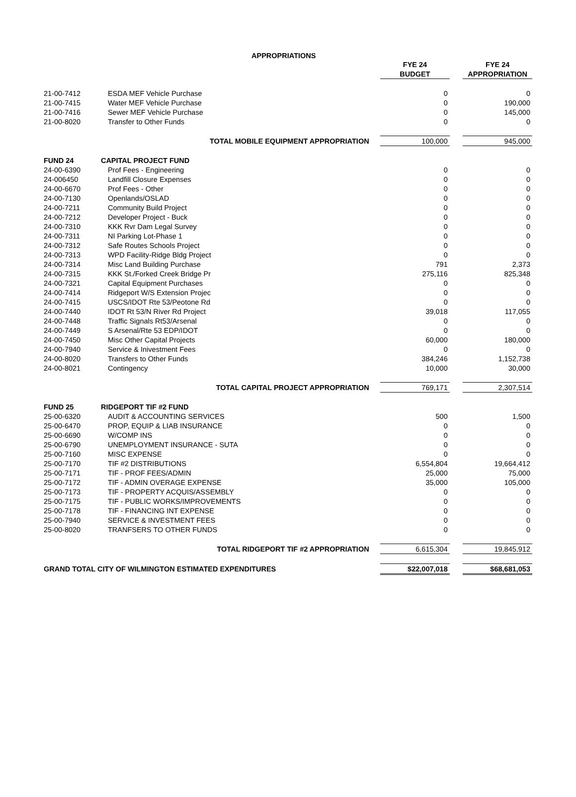APPROPRIATIONS
| | | | FYE 24 | | FYE 24 |
| | | | BUDGET | | APPROPRIATION |
| 21-00-7412 | ESDA MEF Vehicle Purchase | | 0 | | 0 |
| 21-00-7415 | Water MEF Vehicle Purchase | | 0 | | 190,000 |
| 21-00-7416 | Sewer MEF Vehicle Purchase | | 0 | | 145,000 |
| 21-00-8020 | Transfer to Other Funds | | 0 | | 0 |
| TOTAL MOBILE EQUIPMENT APPROPRIATION | | | 100,000 | | 945,000 |
| FUND 24 | CAPITAL PROJECT FUND | | | | |
| 24-00-6390 | Prof Fees - Engineering | | 0 | | 0 |
| 24-006450 | Landfill Closure Expenses | | 0 | | 0 |
| 24-00-6670 | Prof Fees - Other | | 0 | | 0 |
| 24-00-7130 | Openlands/OSLAD | | 0 | | 0 |
| 24-00-7211 | Community Build Project | | 0 | | 0 |
| 24-00-7212 | Developer Project - Buck | | 0 | | 0 |
| 24-00-7310 | KKK Rvr Dam Legal Survey | | 0 | | 0 |
| 24-00-7311 | NI Parking Lot-Phase 1 | | 0 | | 0 |
| 24-00-7312 | Safe Routes Schools Project | | 0 | | 0 |
| 24-00-7313 | WPD Facility-Ridge Bldg Project | | 0 | | 0 |
| 24-00-7314 | Misc Land Building Purchase | | 791 | | 2,373 |
| 24-00-7315 | KKK St./Forked Creek Bridge Pr | | 275,116 | | 825,348 |
| 24-00-7321 | Capital Equipment Purchases | | 0 | | 0 |
| 24-00-7414 | Ridgeport W/S Extension Projec | | 0 | | 0 |
| 24-00-7415 | USCS/IDOT Rte 53/Peotone Rd | | 0 | | 0 |
| 24-00-7440 | IDOT Rt 53/N River Rd Project | | 39,018 | | 117,055 |
| 24-00-7448 | Traffic Signals Rt53/Arsenal | | 0 | | 0 |
| 24-00-7449 | S Arsenal/Rte 53 EDP/IDOT | | 0 | | 0 |
| 24-00-7450 | Misc Other Capital Projects | | 60,000 | | 180,000 |
| 24-00-7940 | Service & Inivestment Fees | | 0 | | 0 |
| 24-00-8020 | Transfers to Other Funds | | 384,246 | | 1,152,738 |
| 24-00-8021 | Contingency | | 10,000 | | 30,000 |
| TOTAL CAPITAL PROJECT APPROPRIATION | | | 769,171 | | 2,307,514 |
| FUND 25 | RIDGEPORT TIF #2 FUND | | | | |
| 25-00-6320 | AUDIT & ACCOUNTING SERVICES | | 500 | | 1,500 |
| 25-00-6470 | PROP, EQUIP & LIAB INSURANCE | | 0 | | 0 |
| 25-00-6690 | W/COMP INS | | 0 | | 0 |
| 25-00-6790 | UNEMPLOYMENT INSURANCE - SUTA | | 0 | | 0 |
| 25-00-7160 | MISC EXPENSE | | 0 | | 0 |
| 25-00-7170 | TIF #2 DISTRIBUTIONS | | 6,554,804 | | 19,664,412 |
| 25-00-7171 | TIF - PROF FEES/ADMIN | | 25,000 | | 75,000 |
| 25-00-7172 | TIF - ADMIN OVERAGE EXPENSE | | 35,000 | | 105,000 |
| 25-00-7173 | TIF - PROPERTY ACQUIS/ASSEMBLY | | 0 | | 0 |
| 25-00-7175 | TIF - PUBLIC WORKS/IMPROVEMENTS | | 0 | | 0 |
| 25-00-7178 | TIF - FINANCING INT EXPENSE | | 0 | | 0 |
| 25-00-7940 | SERVICE & INVESTMENT FEES | | 0 | | 0 |
| 25-00-8020 | TRANFSERS TO OTHER FUNDS | | 0 | | 0 |
| TOTAL RIDGEPORT TIF #2 APPROPRIATION | | | 6,615,304 | | 19,845,912 |
| GRAND TOTAL CITY OF WILMINGTON ESTIMATED EXPENDITURES | | | $22,007,018 | | $68,681,053 |